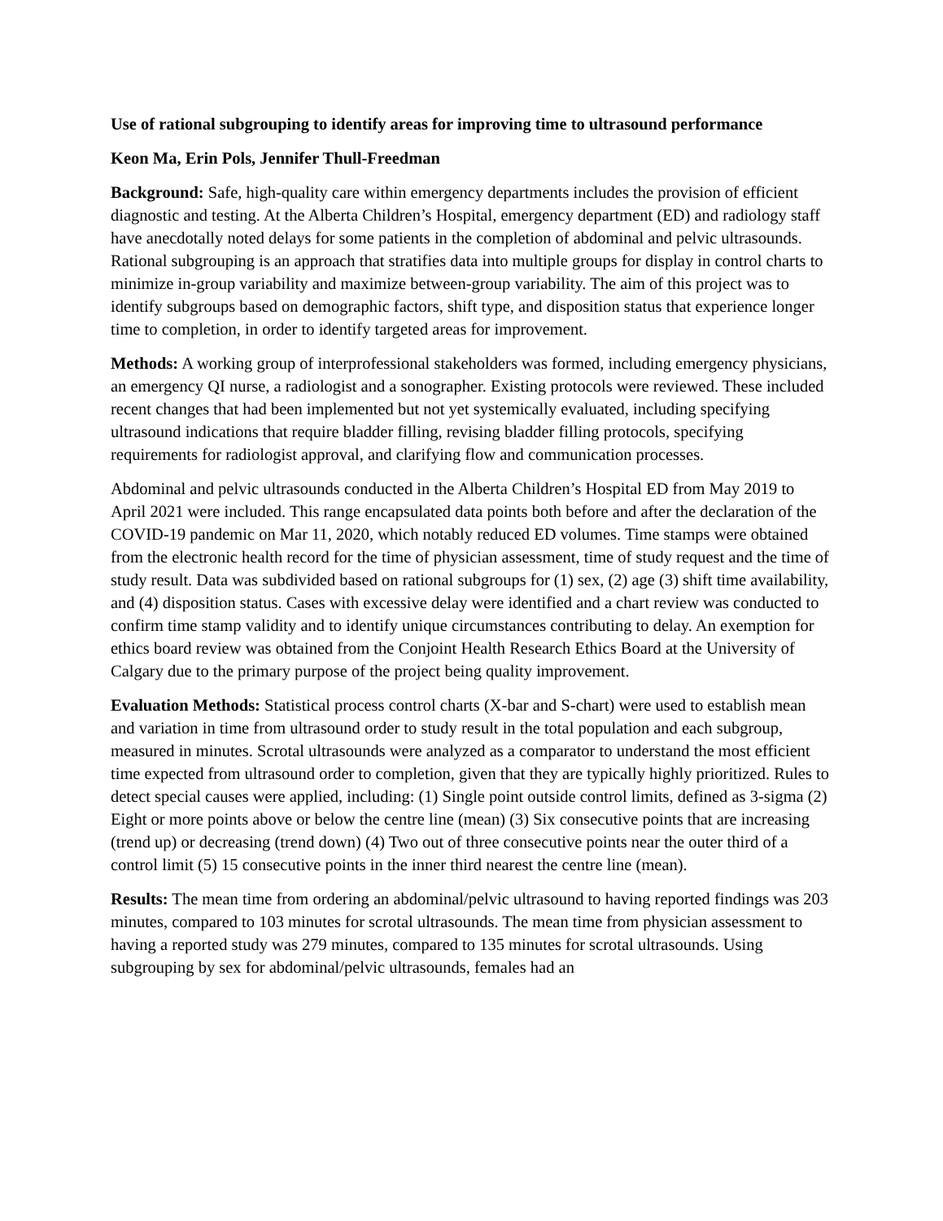Use of rational subgrouping to identify areas for improving time to ultrasound performance
Keon Ma, Erin Pols, Jennifer Thull-Freedman
Background: Safe, high-quality care within emergency departments includes the provision of efficient diagnostic and testing. At the Alberta Children’s Hospital, emergency department (ED) and radiology staff have anecdotally noted delays for some patients in the completion of abdominal and pelvic ultrasounds. Rational subgrouping is an approach that stratifies data into multiple groups for display in control charts to minimize in-group variability and maximize between-group variability. The aim of this project was to identify subgroups based on demographic factors, shift type, and disposition status that experience longer time to completion, in order to identify targeted areas for improvement.
Methods: A working group of interprofessional stakeholders was formed, including emergency physicians, an emergency QI nurse, a radiologist and a sonographer. Existing protocols were reviewed. These included recent changes that had been implemented but not yet systemically evaluated, including specifying ultrasound indications that require bladder filling, revising bladder filling protocols, specifying requirements for radiologist approval, and clarifying flow and communication processes.
Abdominal and pelvic ultrasounds conducted in the Alberta Children’s Hospital ED from May 2019 to April 2021 were included. This range encapsulated data points both before and after the declaration of the COVID-19 pandemic on Mar 11, 2020, which notably reduced ED volumes. Time stamps were obtained from the electronic health record for the time of physician assessment, time of study request and the time of study result. Data was subdivided based on rational subgroups for (1) sex, (2) age (3) shift time availability, and (4) disposition status. Cases with excessive delay were identified and a chart review was conducted to confirm time stamp validity and to identify unique circumstances contributing to delay. An exemption for ethics board review was obtained from the Conjoint Health Research Ethics Board at the University of Calgary due to the primary purpose of the project being quality improvement.
Evaluation Methods: Statistical process control charts (X-bar and S-chart) were used to establish mean and variation in time from ultrasound order to study result in the total population and each subgroup, measured in minutes. Scrotal ultrasounds were analyzed as a comparator to understand the most efficient time expected from ultrasound order to completion, given that they are typically highly prioritized. Rules to detect special causes were applied, including: (1) Single point outside control limits, defined as 3-sigma (2) Eight or more points above or below the centre line (mean) (3) Six consecutive points that are increasing (trend up) or decreasing (trend down) (4) Two out of three consecutive points near the outer third of a control limit (5) 15 consecutive points in the inner third nearest the centre line (mean).
Results: The mean time from ordering an abdominal/pelvic ultrasound to having reported findings was 203 minutes, compared to 103 minutes for scrotal ultrasounds. The mean time from physician assessment to having a reported study was 279 minutes, compared to 135 minutes for scrotal ultrasounds. Using subgrouping by sex for abdominal/pelvic ultrasounds, females had an